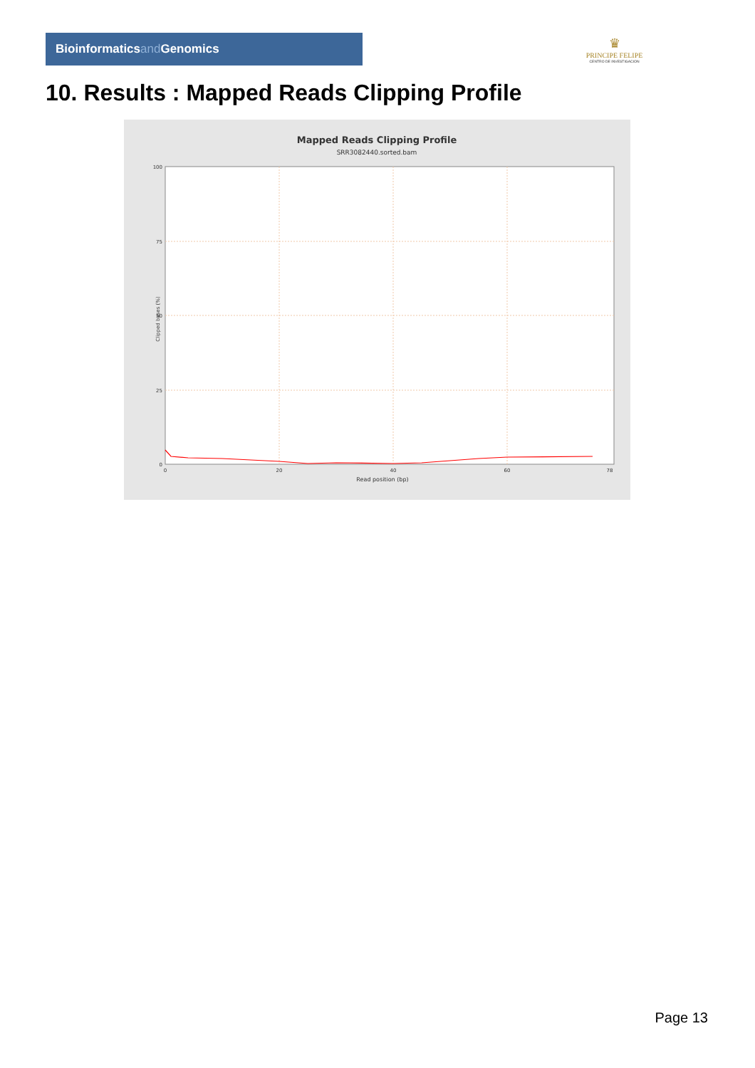Bioinformaticsand Genomics
♛
PRINCIPE FELIPE
CENTRO DE INVESTIGACION
10. Results : Mapped Reads Clipping Profile
Mapped Reads Clipping Profile
SRR3082440.sorted.bam
100
75
50
25
0
0
20
40
60
78
Read position (bp)
Clipped bases (%)
Page 13